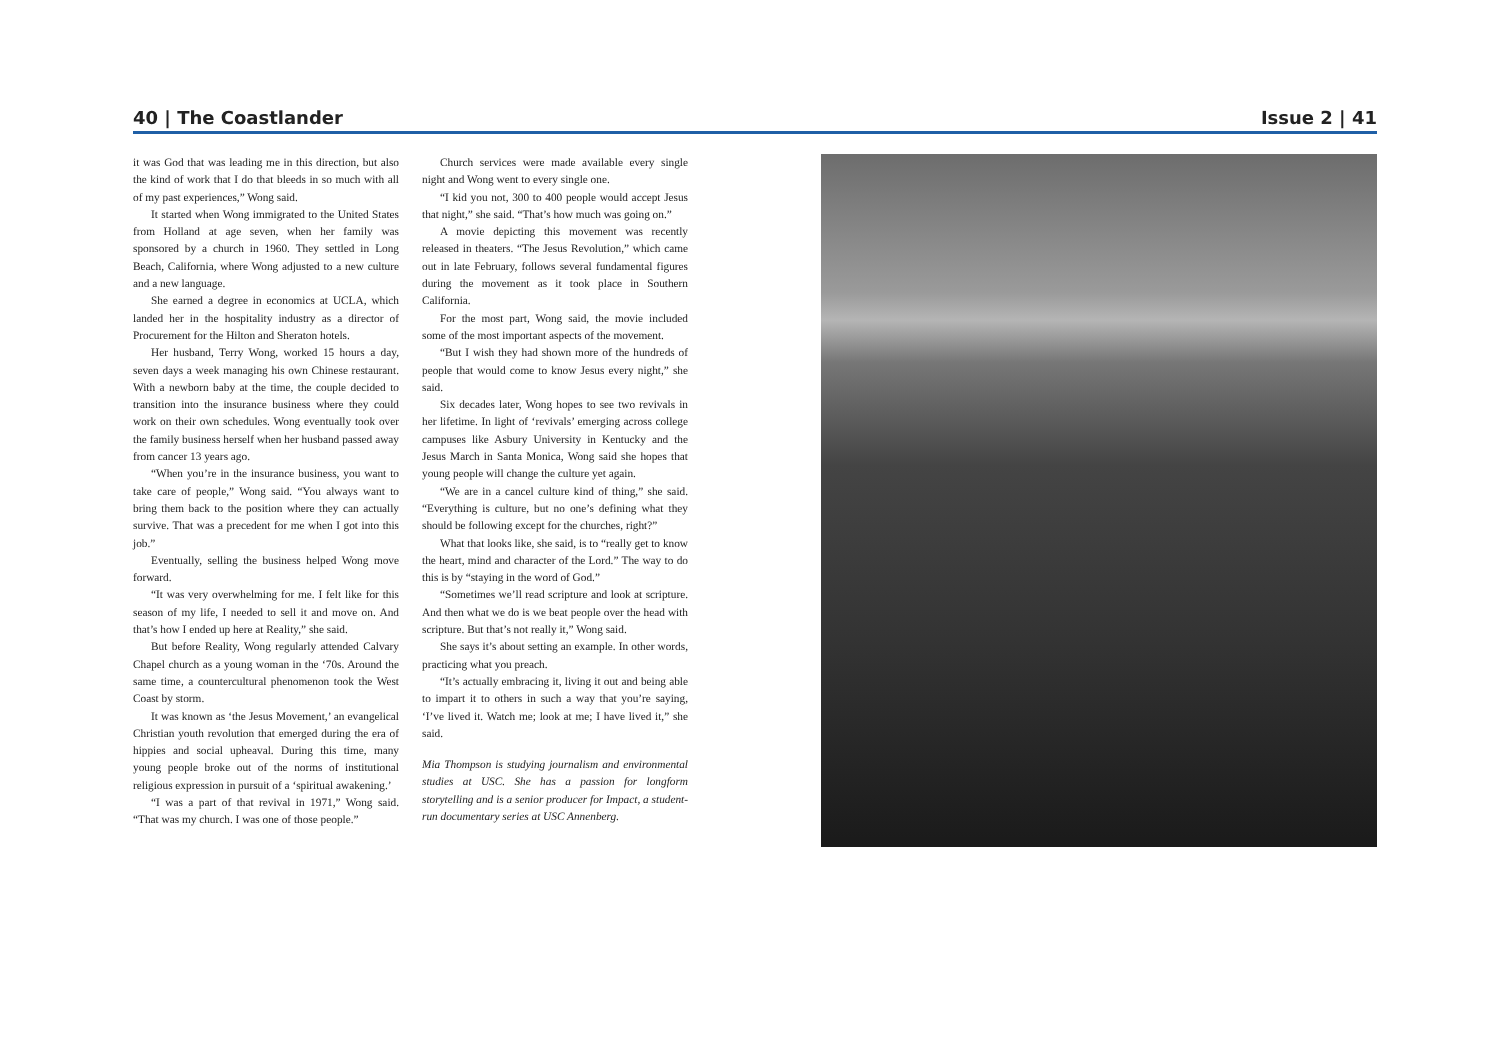40 | The Coastlander
Issue 2 | 41
it was God that was leading me in this direction, but also the kind of work that I do that bleeds in so much with all of my past experiences,” Wong said.
It started when Wong immigrated to the United States from Holland at age seven, when her family was sponsored by a church in 1960. They settled in Long Beach, California, where Wong adjusted to a new culture and a new language.
She earned a degree in economics at UCLA, which landed her in the hospitality industry as a director of Procurement for the Hilton and Sheraton hotels.
Her husband, Terry Wong, worked 15 hours a day, seven days a week managing his own Chinese restaurant. With a newborn baby at the time, the couple decided to transition into the insurance business where they could work on their own schedules. Wong eventually took over the family business herself when her husband passed away from cancer 13 years ago.
“When you’re in the insurance business, you want to take care of people,” Wong said. “You always want to bring them back to the position where they can actually survive. That was a precedent for me when I got into this job.”
Eventually, selling the business helped Wong move forward.
“It was very overwhelming for me. I felt like for this season of my life, I needed to sell it and move on. And that’s how I ended up here at Reality,” she said.
But before Reality, Wong regularly attended Calvary Chapel church as a young woman in the ‘70s. Around the same time, a countercultural phenomenon took the West Coast by storm.
It was known as ‘the Jesus Movement,’ an evangelical Christian youth revolution that emerged during the era of hippies and social upheaval. During this time, many young people broke out of the norms of institutional religious expression in pursuit of a ‘spiritual awakening.’
“I was a part of that revival in 1971,” Wong said. “That was my church. I was one of those people.”
Church services were made available every single night and Wong went to every single one.
“I kid you not, 300 to 400 people would accept Jesus that night,” she said. “That’s how much was going on.”
A movie depicting this movement was recently released in theaters. “The Jesus Revolution,” which came out in late February, follows several fundamental figures during the movement as it took place in Southern California.
For the most part, Wong said, the movie included some of the most important aspects of the movement.
“But I wish they had shown more of the hundreds of people that would come to know Jesus every night,” she said.
Six decades later, Wong hopes to see two revivals in her lifetime. In light of ‘revivals’ emerging across college campuses like Asbury University in Kentucky and the Jesus March in Santa Monica, Wong said she hopes that young people will change the culture yet again.
“We are in a cancel culture kind of thing,” she said. “Everything is culture, but no one’s defining what they should be following except for the churches, right?”
What that looks like, she said, is to “really get to know the heart, mind and character of the Lord.” The way to do this is by “staying in the word of God.”
“Sometimes we’ll read scripture and look at scripture. And then what we do is we beat people over the head with scripture. But that’s not really it,” Wong said.
She says it’s about setting an example. In other words, practicing what you preach.
“It’s actually embracing it, living it out and being able to impart it to others in such a way that you’re saying, ‘I’ve lived it. Watch me; look at me; I have lived it,” she said.
Mia Thompson is studying journalism and environmental studies at USC. She has a passion for longform storytelling and is a senior producer for Impact, a student-run documentary series at USC Annenberg.